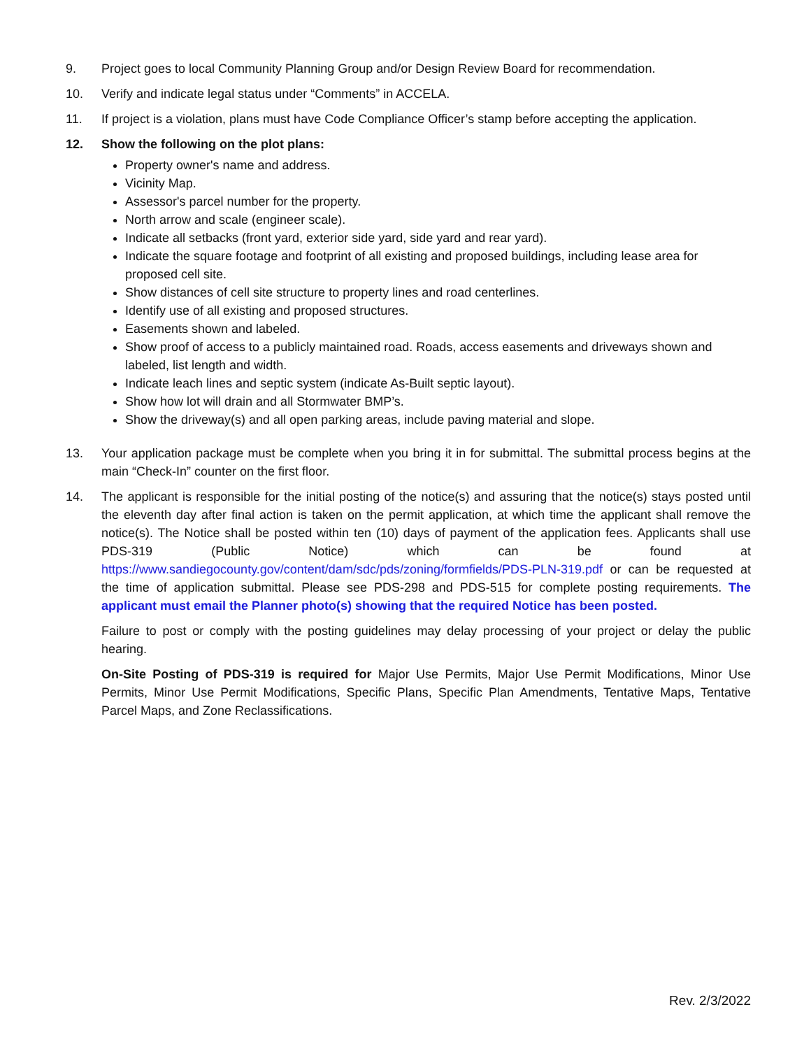9. Project goes to local Community Planning Group and/or Design Review Board for recommendation.
10. Verify and indicate legal status under “Comments” in ACCELA.
11. If project is a violation, plans must have Code Compliance Officer’s stamp before accepting the application.
12. Show the following on the plot plans:
Property owner's name and address.
Vicinity Map.
Assessor's parcel number for the property.
North arrow and scale (engineer scale).
Indicate all setbacks (front yard, exterior side yard, side yard and rear yard).
Indicate the square footage and footprint of all existing and proposed buildings, including lease area for proposed cell site.
Show distances of cell site structure to property lines and road centerlines.
Identify use of all existing and proposed structures.
Easements shown and labeled.
Show proof of access to a publicly maintained road. Roads, access easements and driveways shown and labeled, list length and width.
Indicate leach lines and septic system (indicate As-Built septic layout).
Show how lot will drain and all Stormwater BMP’s.
Show the driveway(s) and all open parking areas, include paving material and slope.
13. Your application package must be complete when you bring it in for submittal. The submittal process begins at the main “Check-In” counter on the first floor.
14. The applicant is responsible for the initial posting of the notice(s) and assuring that the notice(s) stays posted until the eleventh day after final action is taken on the permit application, at which time the applicant shall remove the notice(s). The Notice shall be posted within ten (10) days of payment of the application fees. Applicants shall use PDS-319 (Public Notice) which can be found at https://www.sandiegocounty.gov/content/dam/sdc/pds/zoning/formfields/PDS-PLN-319.pdf or can be requested at the time of application submittal. Please see PDS-298 and PDS-515 for complete posting requirements. The applicant must email the Planner photo(s) showing that the required Notice has been posted.
Failure to post or comply with the posting guidelines may delay processing of your project or delay the public hearing.
On-Site Posting of PDS-319 is required for Major Use Permits, Major Use Permit Modifications, Minor Use Permits, Minor Use Permit Modifications, Specific Plans, Specific Plan Amendments, Tentative Maps, Tentative Parcel Maps, and Zone Reclassifications.
Rev. 2/3/2022